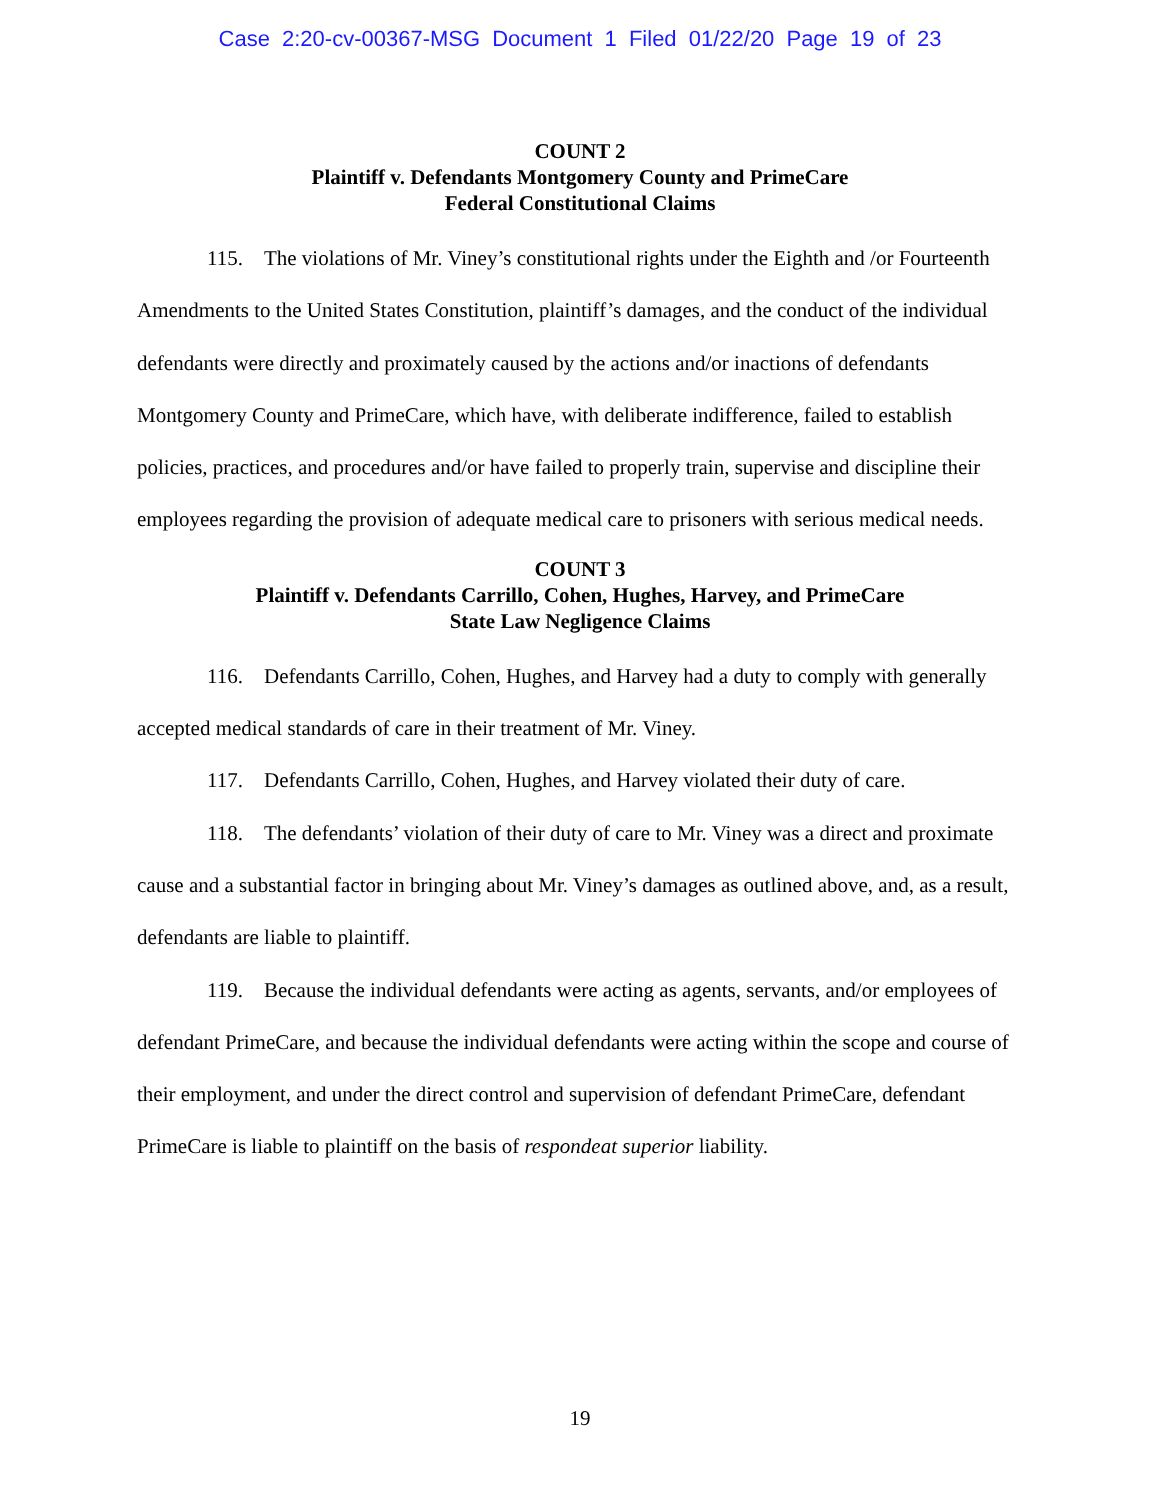Case 2:20-cv-00367-MSG Document 1 Filed 01/22/20 Page 19 of 23
COUNT 2
Plaintiff v. Defendants Montgomery County and PrimeCare
Federal Constitutional Claims
115. The violations of Mr. Viney’s constitutional rights under the Eighth and /or Fourteenth Amendments to the United States Constitution, plaintiff’s damages, and the conduct of the individual defendants were directly and proximately caused by the actions and/or inactions of defendants Montgomery County and PrimeCare, which have, with deliberate indifference, failed to establish policies, practices, and procedures and/or have failed to properly train, supervise and discipline their employees regarding the provision of adequate medical care to prisoners with serious medical needs.
COUNT 3
Plaintiff v. Defendants Carrillo, Cohen, Hughes, Harvey, and PrimeCare
State Law Negligence Claims
116. Defendants Carrillo, Cohen, Hughes, and Harvey had a duty to comply with generally accepted medical standards of care in their treatment of Mr. Viney.
117. Defendants Carrillo, Cohen, Hughes, and Harvey violated their duty of care.
118. The defendants’ violation of their duty of care to Mr. Viney was a direct and proximate cause and a substantial factor in bringing about Mr. Viney’s damages as outlined above, and, as a result, defendants are liable to plaintiff.
119. Because the individual defendants were acting as agents, servants, and/or employees of defendant PrimeCare, and because the individual defendants were acting within the scope and course of their employment, and under the direct control and supervision of defendant PrimeCare, defendant PrimeCare is liable to plaintiff on the basis of respondeat superior liability.
19